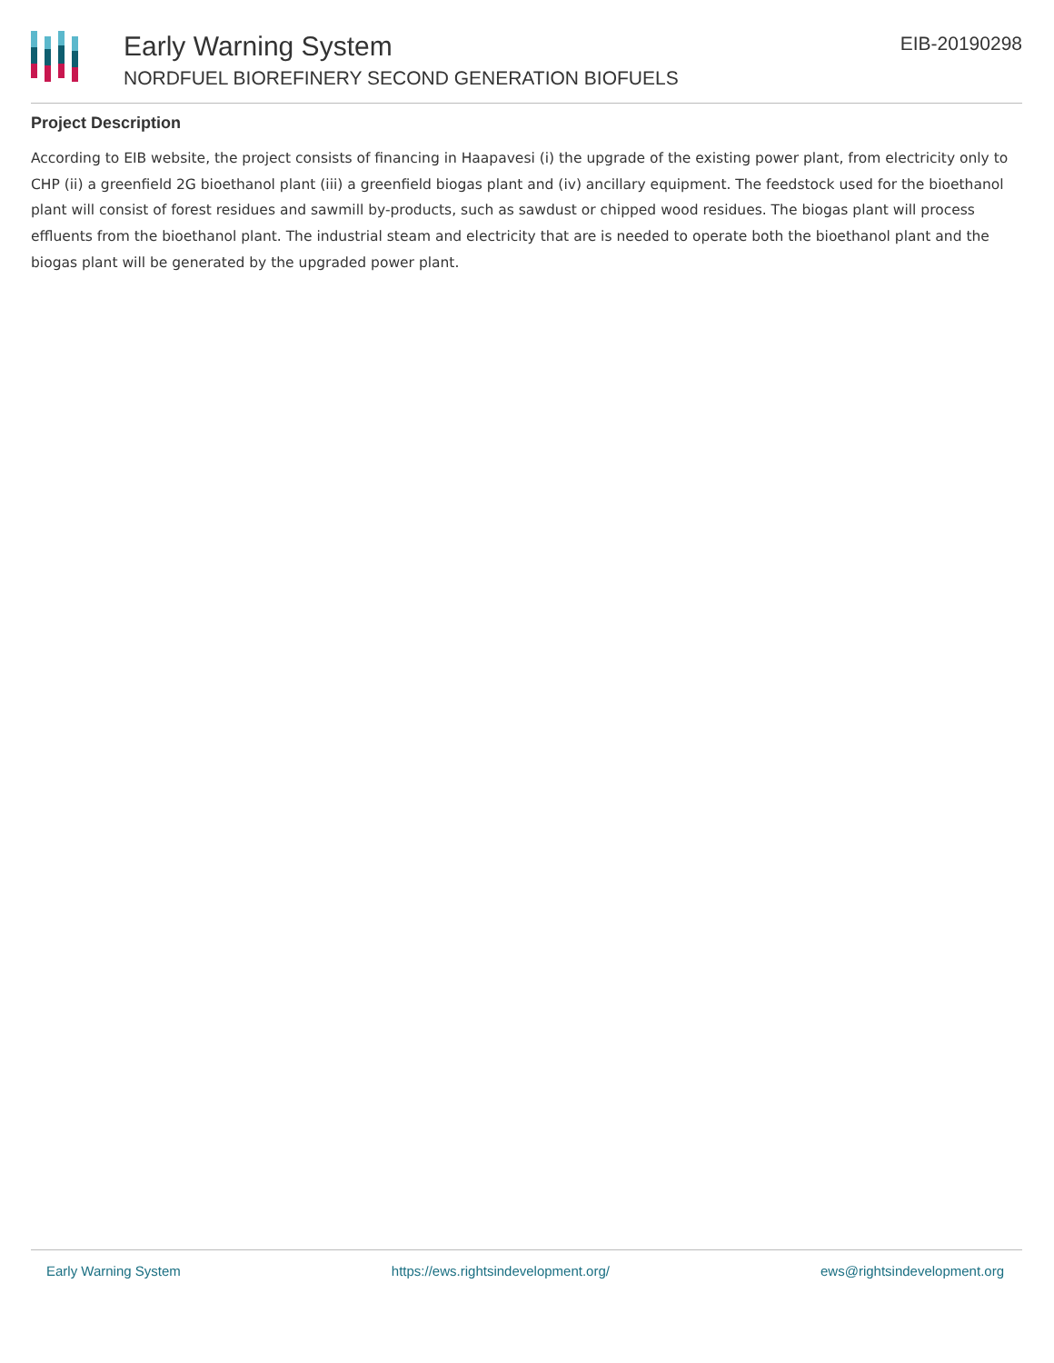Early Warning System
NORDFUEL BIOREFINERY SECOND GENERATION BIOFUELS
EIB-20190298
Project Description
According to EIB website, the project consists of financing in Haapavesi (i) the upgrade of the existing power plant, from electricity only to CHP (ii) a greenfield 2G bioethanol plant (iii) a greenfield biogas plant and (iv) ancillary equipment. The feedstock used for the bioethanol plant will consist of forest residues and sawmill by-products, such as sawdust or chipped wood residues. The biogas plant will process effluents from the bioethanol plant. The industrial steam and electricity that are is needed to operate both the bioethanol plant and the biogas plant will be generated by the upgraded power plant.
Early Warning System https://ews.rightsindevelopment.org/ ews@rightsindevelopment.org